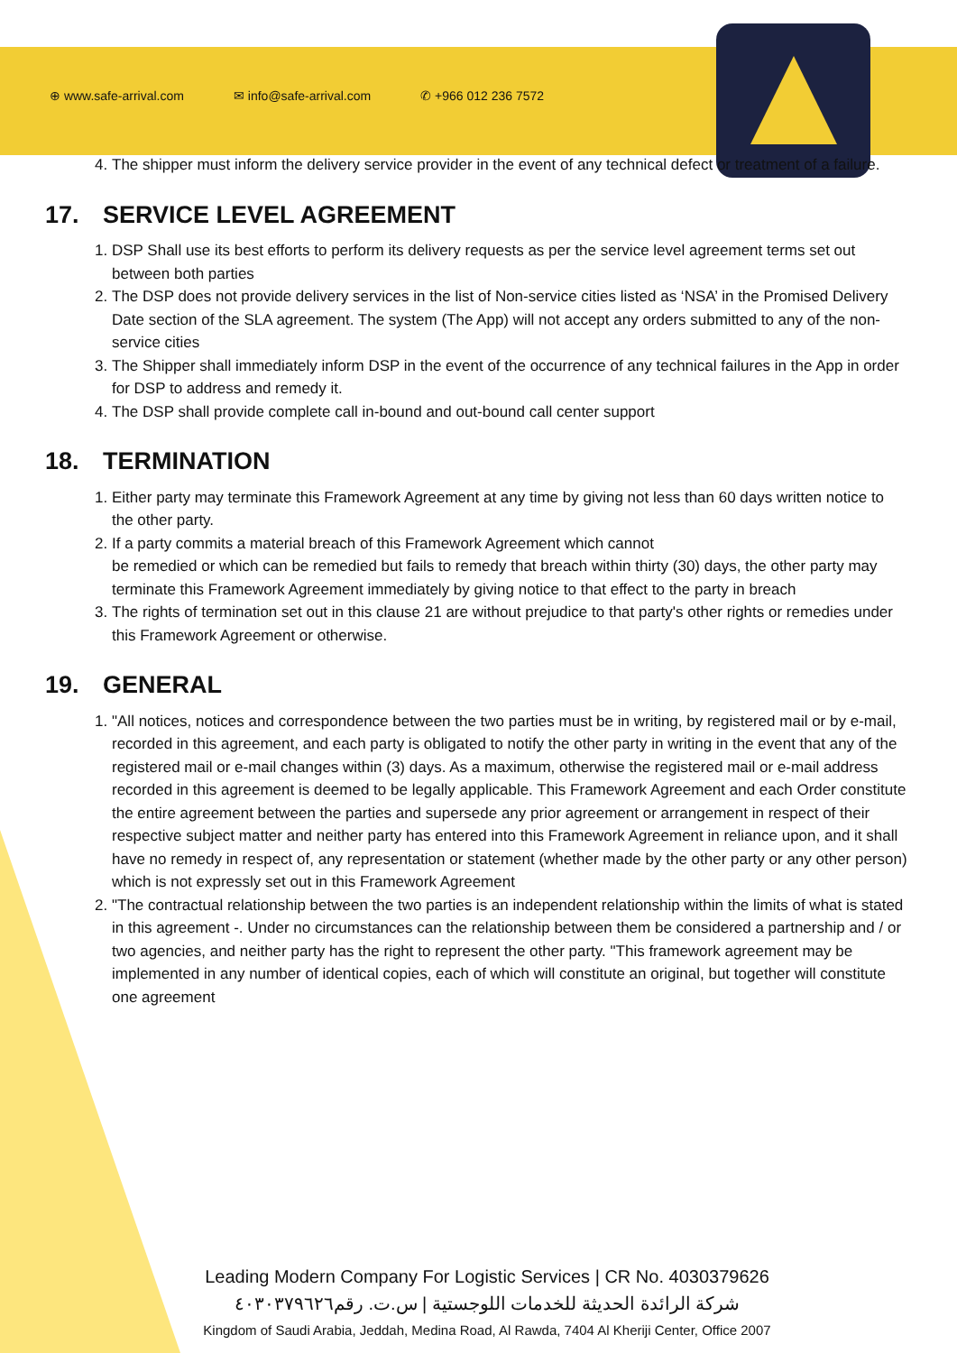⊕ www.safe-arrival.com ✉ info@safe-arrival.com ✆ +966 012 236 7572
4. The shipper must inform the delivery service provider in the event of any technical defect or treatment of a failure.
17. SERVICE LEVEL AGREEMENT
1. DSP Shall use its best efforts to perform its delivery requests as per the service level agreement terms set out between both parties
2. The DSP does not provide delivery services in the list of Non-service cities listed as ‘NSA’ in the Promised Delivery Date section of the SLA agreement. The system (The App) will not accept any orders submitted to any of the non-service cities
3. The Shipper shall immediately inform DSP in the event of the occurrence of any technical failures in the App in order for DSP to address and remedy it.
4. The DSP shall provide complete call in-bound and out-bound call center support
18. TERMINATION
1. Either party may terminate this Framework Agreement at any time by giving not less than 60 days written notice to the other party.
2. If a party commits a material breach of this Framework Agreement which cannot
be remedied or which can be remedied but fails to remedy that breach within thirty (30) days, the other party may terminate this Framework Agreement immediately by giving notice to that effect to the party in breach
3. The rights of termination set out in this clause 21 are without prejudice to that party's other rights or remedies under this Framework Agreement or otherwise.
19. GENERAL
1. "All notices, notices and correspondence between the two parties must be in writing, by registered mail or by e-mail, recorded in this agreement, and each party is obligated to notify the other party in writing in the event that any of the registered mail or e-mail changes within (3) days. As a maximum, otherwise the registered mail or e-mail address recorded in this agreement is deemed to be legally applicable. This Framework Agreement and each Order constitute the entire agreement between the parties and supersede any prior agreement or arrangement in respect of their respective subject matter and neither party has entered into this Framework Agreement in reliance upon, and it shall have no remedy in respect of, any representation or statement (whether made by the other party or any other person) which is not expressly set out in this Framework Agreement
2. "The contractual relationship between the two parties is an independent relationship within the limits of what is stated in this agreement -. Under no circumstances can the relationship between them be considered a partnership and / or two agencies, and neither party has the right to represent the other party. "This framework agreement may be implemented in any number of identical copies, each of which will constitute an original, but together will constitute one agreement
Leading Modern Company For Logistic Services | CR No. 4030379626
شركة الرائدة الحديثة للخدمات اللوجستية | س.ت. رقم٤٠٣٠٣٧٩٦٢٦
Kingdom of Saudi Arabia, Jeddah, Medina Road, Al Rawda, 7404 Al Kheriji Center, Office 2007